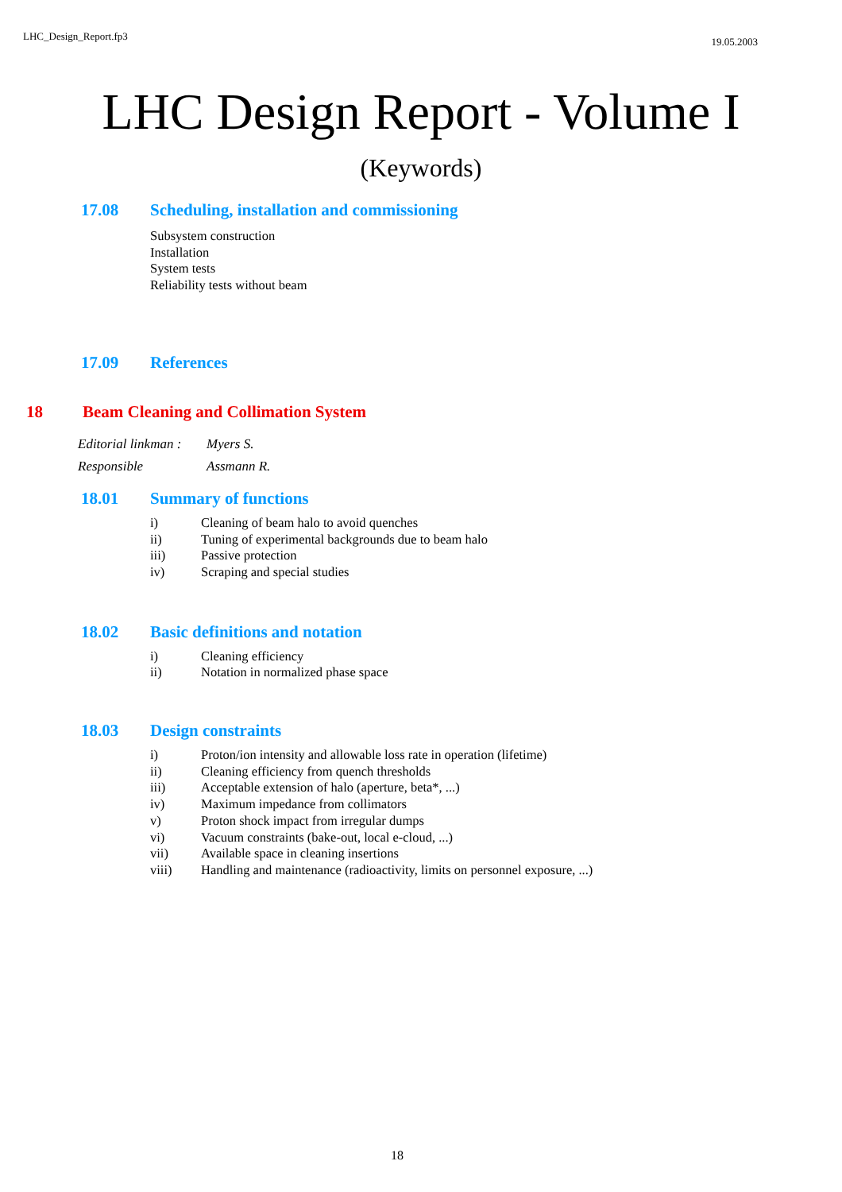LHC_Design_Report.fp3 19.05.2003
LHC Design Report - Volume I
(Keywords)
17.08 Scheduling, installation and commissioning
Subsystem construction
Installation
System tests
Reliability tests without beam
17.09 References
18 Beam Cleaning and Collimation System
Editorial linkman : Myers S.
Responsible Assmann R.
18.01 Summary of functions
i) Cleaning of beam halo to avoid quenches
ii) Tuning of experimental backgrounds due to beam halo
iii) Passive protection
iv) Scraping and special studies
18.02 Basic definitions and notation
i) Cleaning efficiency
ii) Notation in normalized phase space
18.03 Design constraints
i) Proton/ion intensity and allowable loss rate in operation (lifetime)
ii) Cleaning efficiency from quench thresholds
iii) Acceptable extension of halo (aperture, beta*, ...)
iv) Maximum impedance from collimators
v) Proton shock impact from irregular dumps
vi) Vacuum constraints (bake-out, local e-cloud, ...)
vii) Available space in cleaning insertions
viii) Handling and maintenance (radioactivity, limits on personnel exposure, ...)
18